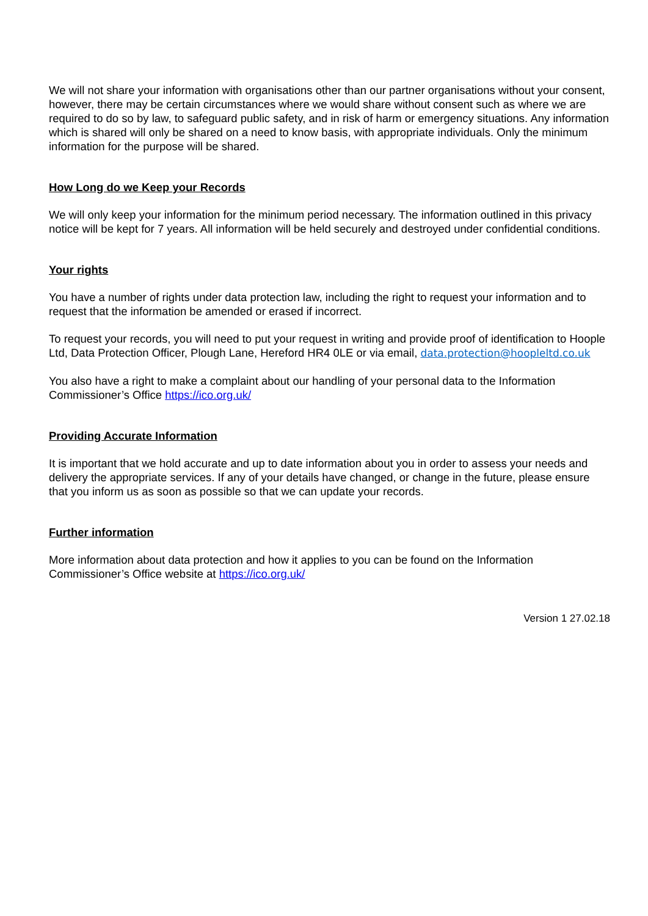We will not share your information with organisations other than our partner organisations without your consent, however, there may be certain circumstances where we would share without consent such as where we are required to do so by law, to safeguard public safety, and in risk of harm or emergency situations. Any information which is shared will only be shared on a need to know basis, with appropriate individuals. Only the minimum information for the purpose will be shared.
How Long do we Keep your Records
We will only keep your information for the minimum period necessary. The information outlined in this privacy notice will be kept for 7 years. All information will be held securely and destroyed under confidential conditions.
Your rights
You have a number of rights under data protection law, including the right to request your information and to request that the information be amended or erased if incorrect.
To request your records, you will need to put your request in writing and provide proof of identification to Hoople Ltd, Data Protection Officer, Plough Lane, Hereford HR4 0LE or via email, data.protection@hoopleltd.co.uk
You also have a right to make a complaint about our handling of your personal data to the Information Commissioner’s Office https://ico.org.uk/
Providing Accurate Information
It is important that we hold accurate and up to date information about you in order to assess your needs and delivery the appropriate services. If any of your details have changed, or change in the future, please ensure that you inform us as soon as possible so that we can update your records.
Further information
More information about data protection and how it applies to you can be found on the Information Commissioner’s Office website at https://ico.org.uk/
Version 1 27.02.18